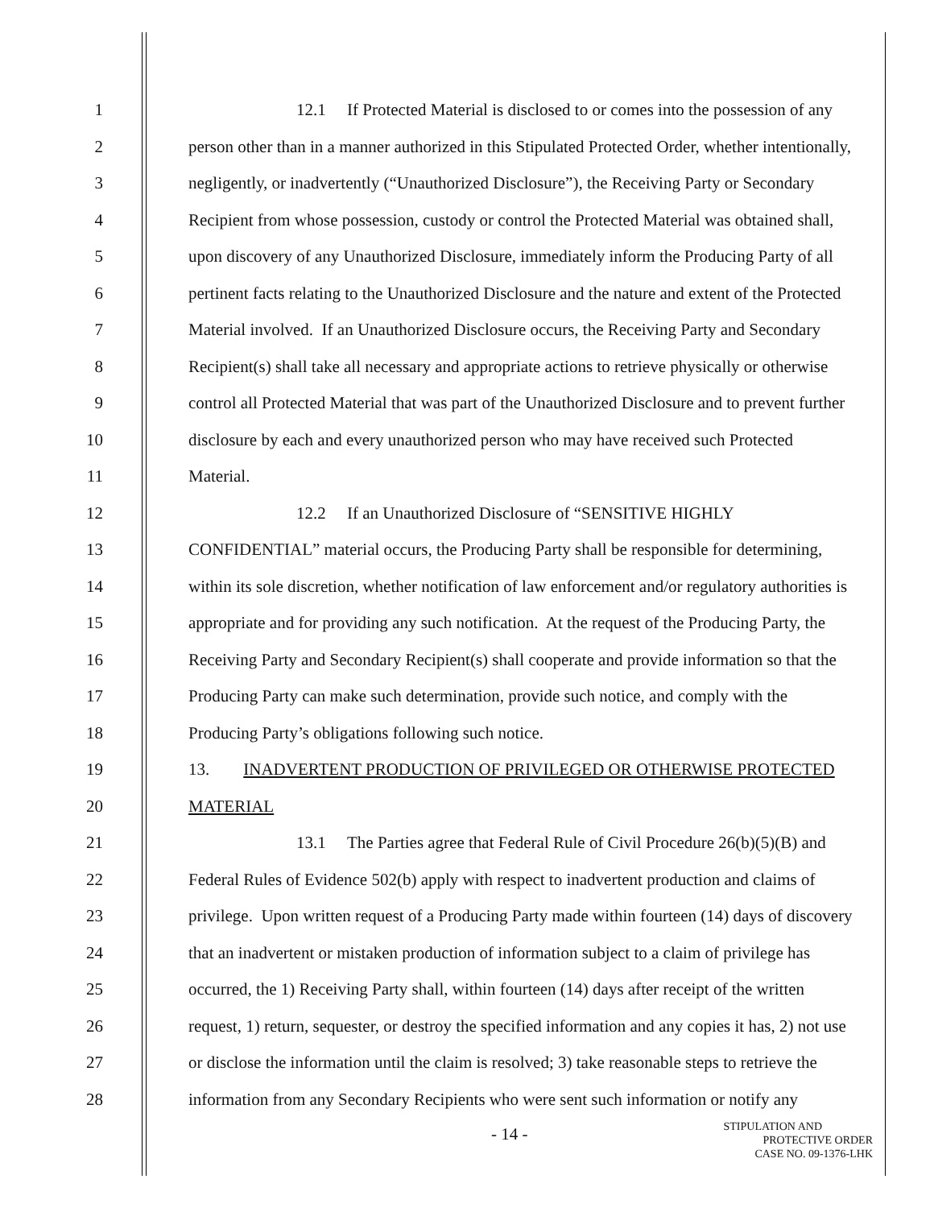1 12.1 If Protected Material is disclosed to or comes into the possession of any
2 person other than in a manner authorized in this Stipulated Protected Order, whether intentionally,
3 negligently, or inadvertently (“Unauthorized Disclosure”), the Receiving Party or Secondary
4 Recipient from whose possession, custody or control the Protected Material was obtained shall,
5 upon discovery of any Unauthorized Disclosure, immediately inform the Producing Party of all
6 pertinent facts relating to the Unauthorized Disclosure and the nature and extent of the Protected
7 Material involved. If an Unauthorized Disclosure occurs, the Receiving Party and Secondary
8 Recipient(s) shall take all necessary and appropriate actions to retrieve physically or otherwise
9 control all Protected Material that was part of the Unauthorized Disclosure and to prevent further
10 disclosure by each and every unauthorized person who may have received such Protected
11 Material.
12 12.2 If an Unauthorized Disclosure of “SENSITIVE HIGHLY
13 CONFIDENTIAL” material occurs, the Producing Party shall be responsible for determining,
14 within its sole discretion, whether notification of law enforcement and/or regulatory authorities is
15 appropriate and for providing any such notification. At the request of the Producing Party, the
16 Receiving Party and Secondary Recipient(s) shall cooperate and provide information so that the
17 Producing Party can make such determination, provide such notice, and comply with the
18 Producing Party’s obligations following such notice.
19 13. INADVERTENT PRODUCTION OF PRIVILEGED OR OTHERWISE PROTECTED
20 MATERIAL
21 13.1 The Parties agree that Federal Rule of Civil Procedure 26(b)(5)(B) and
22 Federal Rules of Evidence 502(b) apply with respect to inadvertent production and claims of
23 privilege. Upon written request of a Producing Party made within fourteen (14) days of discovery
24 that an inadvertent or mistaken production of information subject to a claim of privilege has
25 occurred, the 1) Receiving Party shall, within fourteen (14) days after receipt of the written
26 request, 1) return, sequester, or destroy the specified information and any copies it has, 2) not use
27 or disclose the information until the claim is resolved; 3) take reasonable steps to retrieve the
28 information from any Secondary Recipients who were sent such information or notify any
- 14 -
STIPULATION AND
PROTECTIVE ORDER
CASE NO. 09-1376-LHK